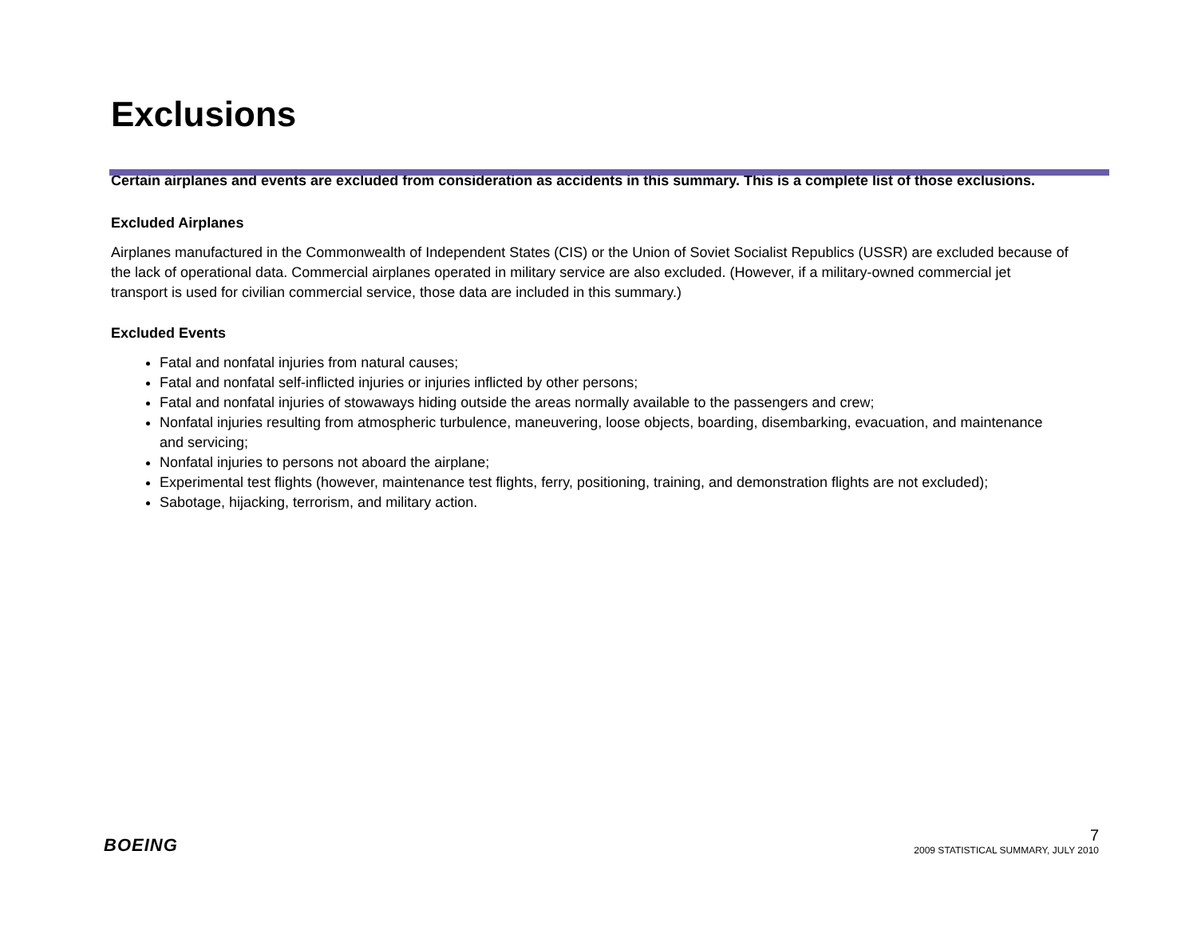Exclusions
Certain airplanes and events are excluded from consideration as accidents in this summary. This is a complete list of those exclusions.
Excluded Airplanes
Airplanes manufactured in the Commonwealth of Independent States (CIS) or the Union of Soviet Socialist Republics (USSR) are excluded because of the lack of operational data. Commercial airplanes operated in military service are also excluded. (However, if a military-owned commercial jet transport is used for civilian commercial service, those data are included in this summary.)
Excluded Events
Fatal and nonfatal injuries from natural causes;
Fatal and nonfatal self-inflicted injuries or injuries inflicted by other persons;
Fatal and nonfatal injuries of stowaways hiding outside the areas normally available to the passengers and crew;
Nonfatal injuries resulting from atmospheric turbulence, maneuvering, loose objects, boarding, disembarking, evacuation, and maintenance and servicing;
Nonfatal injuries to persons not aboard the airplane;
Experimental test flights (however, maintenance test flights, ferry, positioning, training, and demonstration flights are not excluded);
Sabotage, hijacking, terrorism, and military action.
BOEING
7
2009 STATISTICAL SUMMARY, JULY 2010